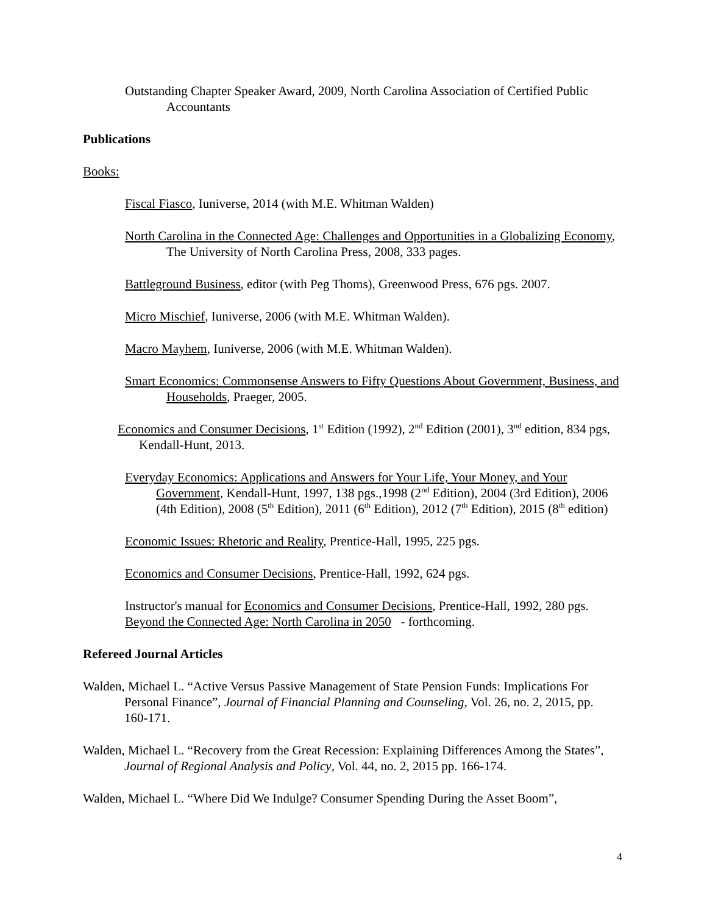Outstanding Chapter Speaker Award, 2009, North Carolina Association of Certified Public Accountants
Publications
Books:
Fiscal Fiasco, Iuniverse, 2014 (with M.E. Whitman Walden)
North Carolina in the Connected Age: Challenges and Opportunities in a Globalizing Economy, The University of North Carolina Press, 2008, 333 pages.
Battleground Business, editor (with Peg Thoms), Greenwood Press, 676 pgs. 2007.
Micro Mischief, Iuniverse, 2006 (with M.E. Whitman Walden).
Macro Mayhem, Iuniverse, 2006 (with M.E. Whitman Walden).
Smart Economics: Commonsense Answers to Fifty Questions About Government, Business, and Households, Praeger, 2005.
Economics and Consumer Decisions, 1<sup>st</sup> Edition (1992), 2<sup>nd</sup> Edition (2001), 3<sup>nd</sup> edition, 834 pgs, Kendall-Hunt, 2013.
Everyday Economics: Applications and Answers for Your Life, Your Money, and Your Government, Kendall-Hunt, 1997, 138 pgs.,1998 (2<sup>nd</sup> Edition), 2004 (3rd Edition), 2006 (4th Edition), 2008 (5<sup>th</sup> Edition), 2011 (6<sup>th</sup> Edition), 2012 (7<sup>th</sup> Edition), 2015 (8<sup>th</sup> edition)
Economic Issues: Rhetoric and Reality, Prentice-Hall, 1995, 225 pgs.
Economics and Consumer Decisions, Prentice-Hall, 1992, 624 pgs.
Instructor's manual for Economics and Consumer Decisions, Prentice-Hall, 1992, 280 pgs.
Beyond the Connected Age: North Carolina in 2050 - forthcoming.
Refereed Journal Articles
Walden, Michael L. “Active Versus Passive Management of State Pension Funds: Implications For Personal Finance”, Journal of Financial Planning and Counseling, Vol. 26, no. 2, 2015, pp. 160-171.
Walden, Michael L. “Recovery from the Great Recession: Explaining Differences Among the States”, Journal of Regional Analysis and Policy, Vol. 44, no. 2, 2015 pp. 166-174.
Walden, Michael L. “Where Did We Indulge? Consumer Spending During the Asset Boom”,
4